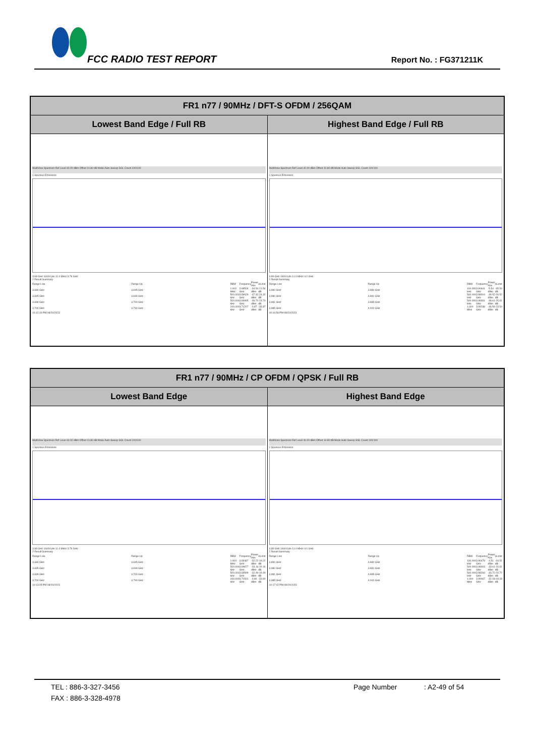FCC RADIO TEST REPORT Report No. : FG371211K
| FR1 n77 / 90MHz / DFT-S OFDM / 256QAM | |
| --- | --- |
| Lowest Band Edge / Full RB | Highest Band Edge / Full RB |
| MultiView Spectrum Ref Level 40.00 dBm Offset 10.80 dB Mode Auto Sweep SGL Count 100/100 1 Spurious Emissions 3.68 GHz 16004 pts 11.0 MHz/ 3.79 GHz 2 Result Summary / Range Low / Range Up / RBW / Frequency / Power Abs / ΔLimit / / 3.680 GHz / 3.695 GHz / 1.000 MHz / 3.68504 GHz / -34.54 dBm / -21.54 dB / / 3.695 GHz / 3.699 GHz / 500.000 kHz / 3.69629 GHz / -37.32 dBm / -24.32 dB / / 3.699 GHz / 3.700 GHz / 500.000 kHz / 3.69995 GHz / -36.70 dBm / -23.70 dB / / 3.700 GHz / 3.790 GHz / 100.000 kHz / 3.71207 GHz / -3.87 dBm / -33.87 dB / 10:12:19 PM 08/20/2023 | MultiView Spectrum Ref Level 40.00 dBm Offset 10.80 dB Mode Auto Sweep SGL Count 100/100 1 Spurious Emissions 3.89 GHz 16004 pts 11.0 MHz/ 4.0 GHz 2 Result Summary / Range Low / Range Up / RBW / Frequency / Power Abs / ΔLimit / / 3.890 GHz / 3.980 GHz / 100.000 kHz / 3.90641 GHz / -5.54 dBm / -35.54 dB / / 3.980 GHz / 3.981 GHz / 500.000 kHz / 3.98004 GHz / -39.52 dBm / -26.52 dB / / 3.981 GHz / 3.985 GHz / 500.000 kHz / 3.98361 GHz / -38.61 dBm / -25.61 dB / / 3.985 GHz / 4.000 GHz / 1.000 MHz / 3.99238 GHz / -36.54 dBm / -23.54 dB / 10:16:56 PM 08/20/2023 |
| FR1 n77 / 90MHz / CP OFDM / QPSK / Full RB | |
| --- | --- |
| Lowest Band Edge | Highest Band Edge |
| MultiView Spectrum Ref Level 40.00 dBm Offset 10.80 dB Mode Auto Sweep SGL Count 100/100 1 Spurious Emissions 3.68 GHz 16004 pts 11.0 MHz/ 3.79 GHz 2 Result Summary / Range Low / Range Up / RBW / Frequency / Power Abs / ΔLimit / / 3.680 GHz / 3.695 GHz / 1.000 MHz / 3.69487 GHz / -32.22 dBm / -19.22 dB / / 3.695 GHz / 3.699 GHz / 500.000 kHz / 3.69877 GHz / -33.16 dBm / -20.16 dB / / 3.699 GHz / 3.700 GHz / 500.000 kHz / 3.69999 GHz / -32.49 dBm / -19.49 dB / / 3.700 GHz / 3.790 GHz / 100.000 kHz / 3.71501 GHz / -3.80 dBm / -33.80 dB / 10:13:05 PM 08/20/2023 | MultiView Spectrum Ref Level 40.00 dBm Offset 10.80 dB Mode Auto Sweep SGL Count 100/100 1 Spurious Emissions 3.89 GHz 16004 pts 11.0 MHz/ 4.0 GHz 2 Result Summary / Range Low / Range Up / RBW / Frequency / Power Abs / ΔLimit / / 3.890 GHz / 3.980 GHz / 100.000 kHz / 3.96478 GHz / -4.51 dBm / -34.51 dB / / 3.980 GHz / 3.981 GHz / 500.000 kHz / 3.98003 GHz / -33.61 dBm / -20.61 dB / / 3.981 GHz / 3.985 GHz / 500.000 kHz / 3.98293 GHz / -33.72 dBm / -20.72 dB / / 3.985 GHz / 4.000 GHz / 1.000 MHz / 3.99067 GHz / -32.18 dBm / -19.18 dB / 10:17:42 PM 08/20/2023 |
TEL : 886-3-327-3456 Page Number: A2-49 of 54
FAX : 886-3-328-4978